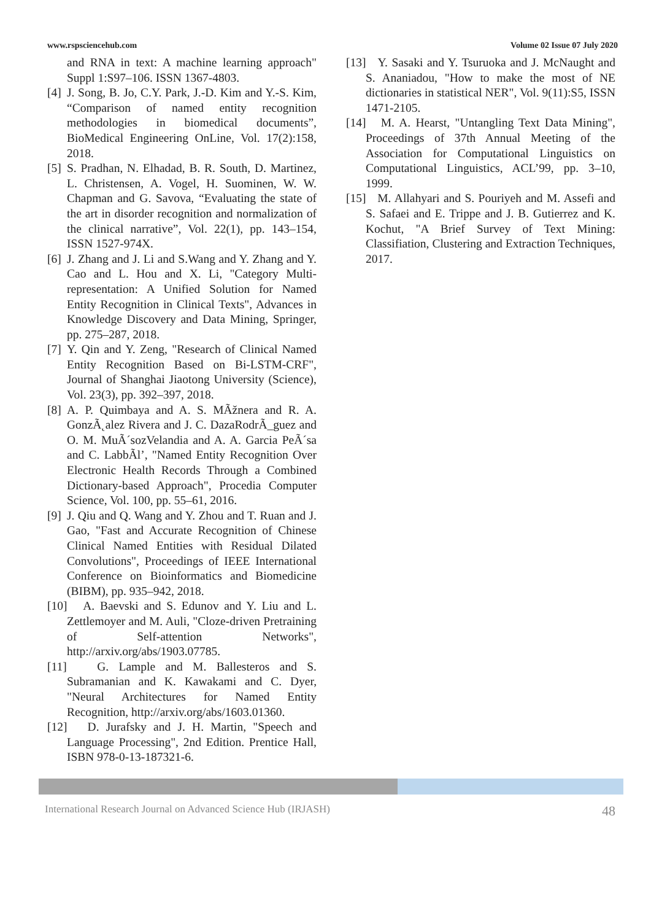www.rspsciencehub.com Volume 02 Issue 07 July 2020
and RNA in text: A machine learning approach" Suppl 1:S97–106. ISSN 1367-4803.
[4] J. Song, B. Jo, C.Y. Park, J.-D. Kim and Y.-S. Kim, “Comparison of named entity recognition methodologies in biomedical documents”, BioMedical Engineering OnLine, Vol. 17(2):158, 2018.
[5] S. Pradhan, N. Elhadad, B. R. South, D. Martinez, L. Christensen, A. Vogel, H. Suominen, W. W. Chapman and G. Savova, “Evaluating the state of the art in disorder recognition and normalization of the clinical narrative”, Vol. 22(1), pp. 143–154, ISSN 1527-974X.
[6] J. Zhang and J. Li and S.Wang and Y. Zhang and Y. Cao and L. Hou and X. Li, "Category Multi-representation: A Unified Solution for Named Entity Recognition in Clinical Texts", Advances in Knowledge Discovery and Data Mining, Springer, pp. 275–287, 2018.
[7] Y. Qin and Y. Zeng, "Research of Clinical Named Entity Recognition Based on Bi-LSTM-CRF", Journal of Shanghai Jiaotong University (Science), Vol. 23(3), pp. 392–397, 2018.
[8] A. P. Quimbaya and A. S. MÃžnera and R. A. GonzÃ˛alez Rivera and J. C. DazaRodrÃ_guez and O. M. MuÃ´sozVelandia and A. A. Garcia PeÃ´sa and C. LabbÃl’, "Named Entity Recognition Over Electronic Health Records Through a Combined Dictionary-based Approach", Procedia Computer Science, Vol. 100, pp. 55–61, 2016.
[9] J. Qiu and Q. Wang and Y. Zhou and T. Ruan and J. Gao, "Fast and Accurate Recognition of Chinese Clinical Named Entities with Residual Dilated Convolutions", Proceedings of IEEE International Conference on Bioinformatics and Biomedicine (BIBM), pp. 935–942, 2018.
[10] A. Baevski and S. Edunov and Y. Liu and L. Zettlemoyer and M. Auli, "Cloze-driven Pretraining of Self-attention Networks", http://arxiv.org/abs/1903.07785.
[11] G. Lample and M. Ballesteros and S. Subramanian and K. Kawakami and C. Dyer, "Neural Architectures for Named Entity Recognition, http://arxiv.org/abs/1603.01360.
[12] D. Jurafsky and J. H. Martin, "Speech and Language Processing", 2nd Edition. Prentice Hall, ISBN 978-0-13-187321-6.
[13] Y. Sasaki and Y. Tsuruoka and J. McNaught and S. Ananiadou, "How to make the most of NE dictionaries in statistical NER", Vol. 9(11):S5, ISSN 1471-2105.
[14] M. A. Hearst, "Untangling Text Data Mining", Proceedings of 37th Annual Meeting of the Association for Computational Linguistics on Computational Linguistics, ACL’99, pp. 3–10, 1999.
[15] M. Allahyari and S. Pouriyeh and M. Assefi and S. Safaei and E. Trippe and J. B. Gutierrez and K. Kochut, "A Brief Survey of Text Mining: Classifiation, Clustering and Extraction Techniques, 2017.
International Research Journal on Advanced Science Hub (IRJASH) 48